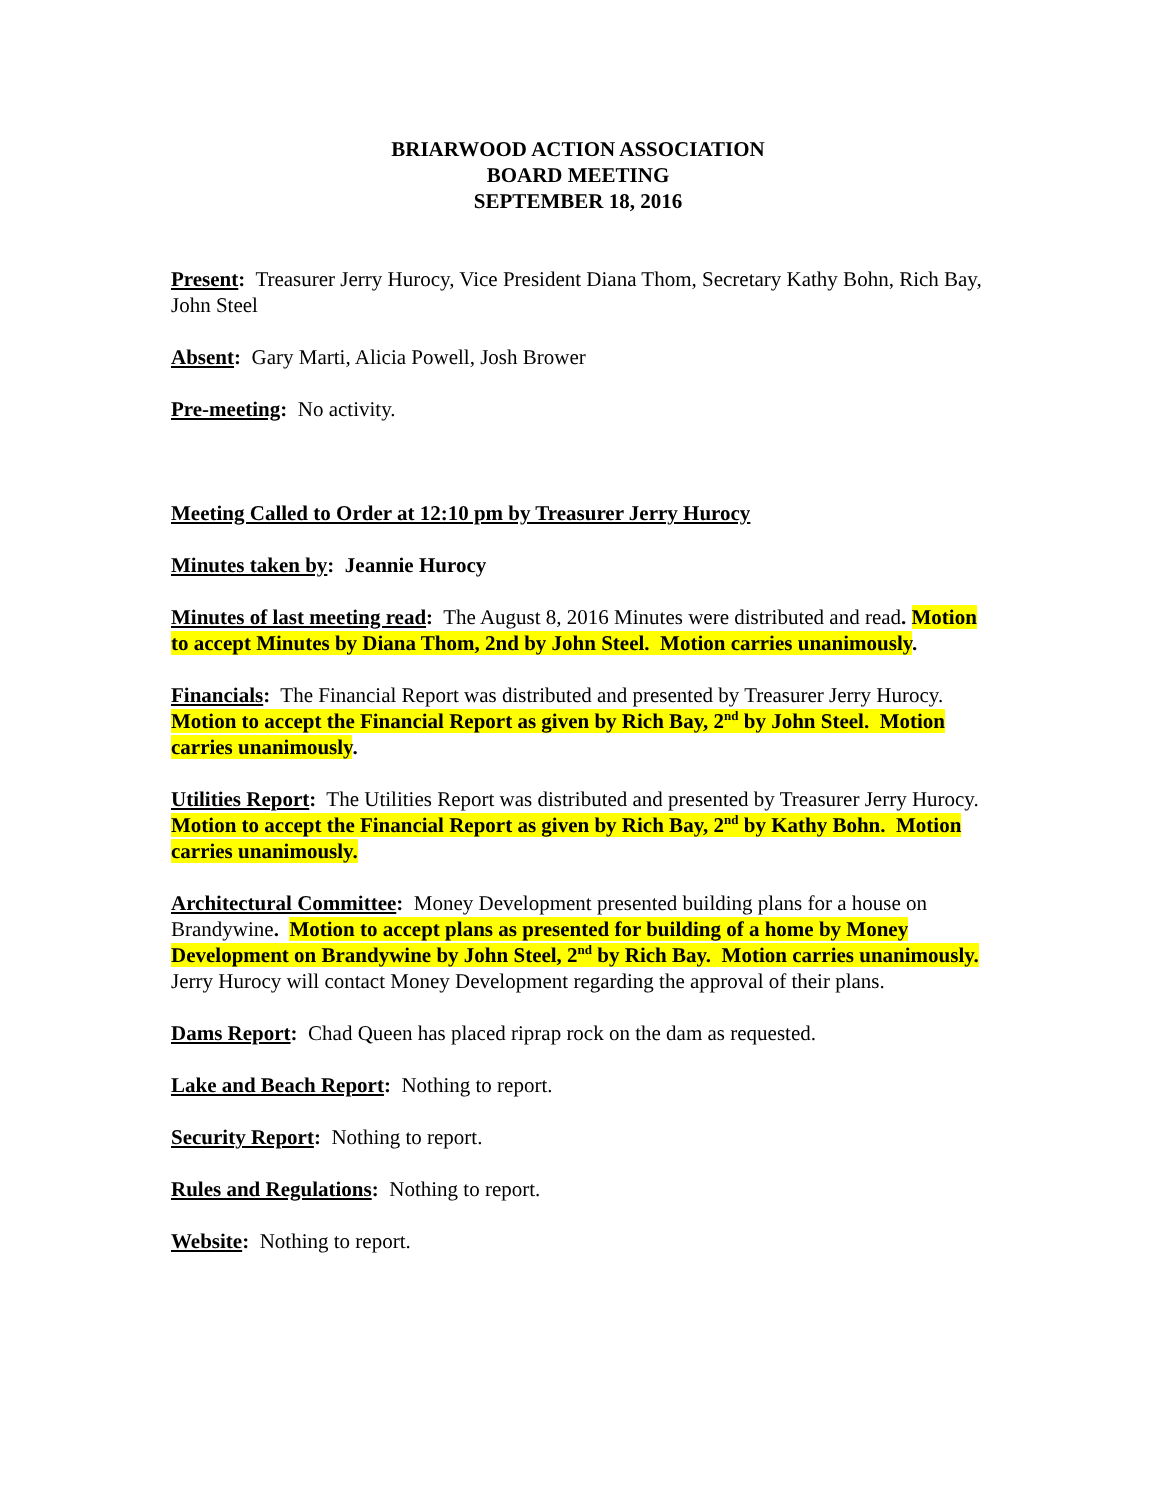BRIARWOOD ACTION ASSOCIATION
BOARD MEETING
SEPTEMBER 18, 2016
Present: Treasurer Jerry Hurocy, Vice President Diana Thom, Secretary Kathy Bohn, Rich Bay, John Steel
Absent: Gary Marti, Alicia Powell, Josh Brower
Pre-meeting: No activity.
Meeting Called to Order at 12:10 pm by Treasurer Jerry Hurocy
Minutes taken by: Jeannie Hurocy
Minutes of last meeting read: The August 8, 2016 Minutes were distributed and read. Motion to accept Minutes by Diana Thom, 2nd by John Steel. Motion carries unanimously.
Financials: The Financial Report was distributed and presented by Treasurer Jerry Hurocy. Motion to accept the Financial Report as given by Rich Bay, 2<sup>nd</sup> by John Steel. Motion carries unanimously.
Utilities Report: The Utilities Report was distributed and presented by Treasurer Jerry Hurocy. Motion to accept the Financial Report as given by Rich Bay, 2<sup>nd</sup> by Kathy Bohn. Motion carries unanimously.
Architectural Committee: Money Development presented building plans for a house on Brandywine. Motion to accept plans as presented for building of a home by Money Development on Brandywine by John Steel, 2<sup>nd</sup> by Rich Bay. Motion carries unanimously. Jerry Hurocy will contact Money Development regarding the approval of their plans.
Dams Report: Chad Queen has placed riprap rock on the dam as requested.
Lake and Beach Report: Nothing to report.
Security Report: Nothing to report.
Rules and Regulations: Nothing to report.
Website: Nothing to report.